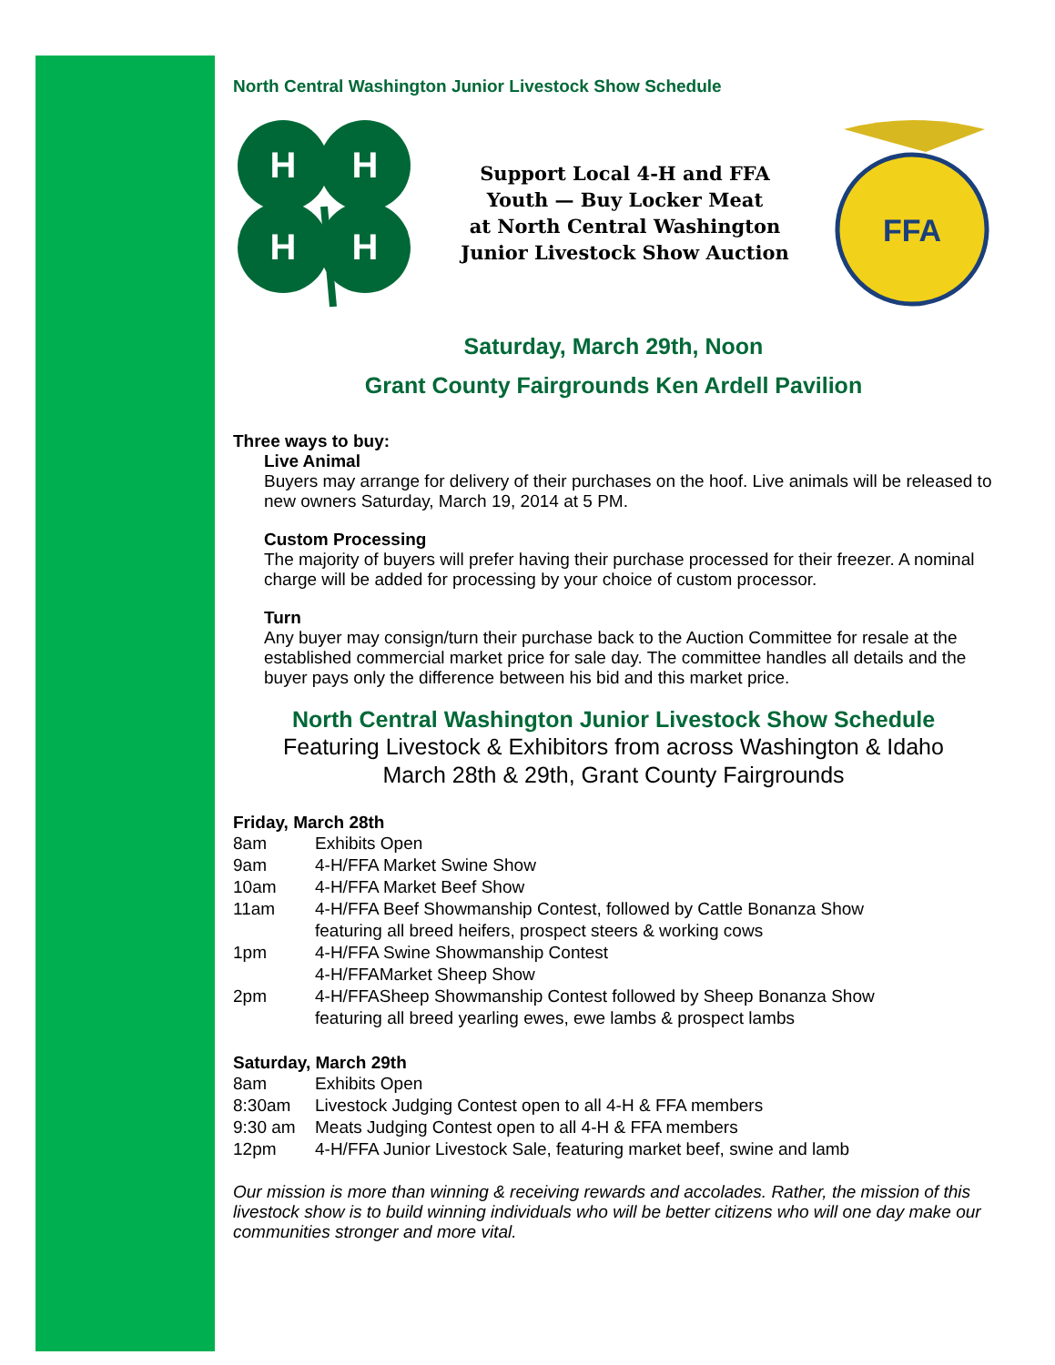North Central Washington Junior Livestock Show Schedule
H
H
H
H
Support Local 4-H and FFA
Youth — Buy Locker Meat
at North Central Washington
Junior Livestock Show Auction
FFA
Saturday, March 29th, Noon
Grant County Fairgrounds Ken Ardell Pavilion
Three ways to buy:
Live Animal
Buyers may arrange for delivery of their purchases on the hoof. Live animals will be released to new owners Saturday, March 19, 2014 at 5 PM.
Custom Processing
The majority of buyers will prefer having their purchase processed for their freezer. A nominal charge will be added for processing by your choice of custom processor.
Turn
Any buyer may consign/turn their purchase back to the Auction Committee for resale at the established commercial market price for sale day. The committee handles all details and the buyer pays only the difference between his bid and this market price.
North Central Washington Junior Livestock Show Schedule
Featuring Livestock & Exhibitors from across Washington & Idaho
March 28th & 29th, Grant County Fairgrounds
Friday, March 28th
| 8am | Exhibits Open |
| 9am | 4-H/FFA Market Swine Show |
| 10am | 4-H/FFA Market Beef Show |
| 11am | 4-H/FFA Beef Showmanship Contest, followed by Cattle Bonanza Show featuring all breed heifers, prospect steers & working cows |
| 1pm | 4-H/FFA Swine Showmanship Contest 4-H/FFAMarket Sheep Show |
| 2pm | 4-H/FFASheep Showmanship Contest followed by Sheep Bonanza Show featuring all breed yearling ewes, ewe lambs & prospect lambs |
Saturday, March 29th
| 8am | Exhibits Open |
| 8:30am | Livestock Judging Contest open to all 4-H & FFA members |
| 9:30 am | Meats Judging Contest open to all 4-H & FFA members |
| 12pm | 4-H/FFA Junior Livestock Sale, featuring market beef, swine and lamb |
Our mission is more than winning & receiving rewards and accolades. Rather, the mission of this livestock show is to build winning individuals who will be better citizens who will one day make our communities stronger and more vital.